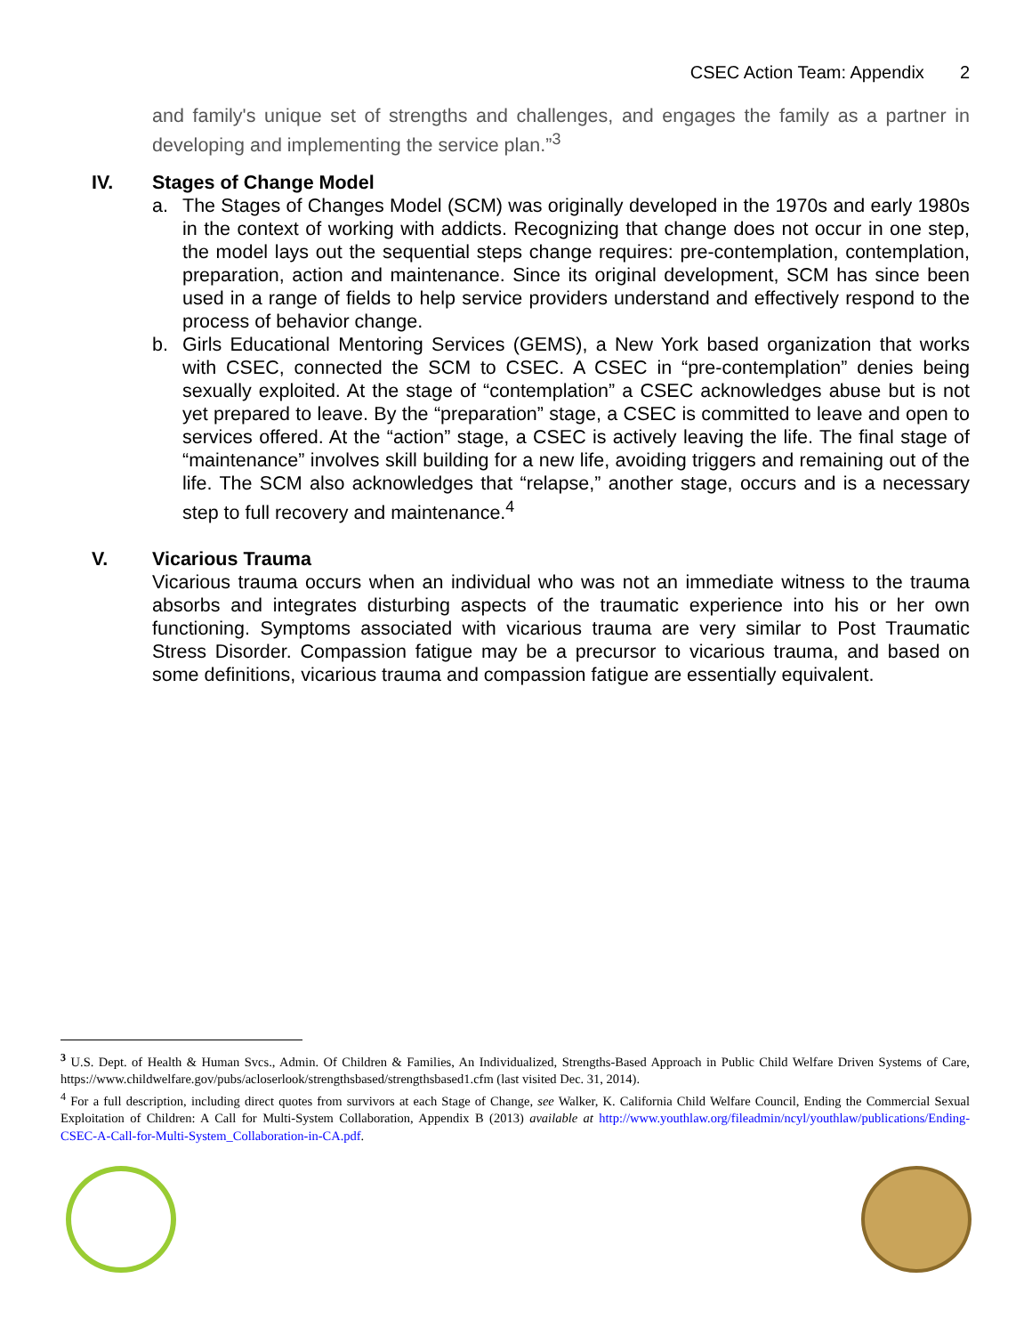CSEC Action Team: Appendix 2
and family's unique set of strengths and challenges, and engages the family as a partner in developing and implementing the service plan.”<sup>3</sup>
IV. Stages of Change Model
a. The Stages of Changes Model (SCM) was originally developed in the 1970s and early 1980s in the context of working with addicts. Recognizing that change does not occur in one step, the model lays out the sequential steps change requires: pre-contemplation, contemplation, preparation, action and maintenance. Since its original development, SCM has since been used in a range of fields to help service providers understand and effectively respond to the process of behavior change.
b. Girls Educational Mentoring Services (GEMS), a New York based organization that works with CSEC, connected the SCM to CSEC. A CSEC in “pre-contemplation” denies being sexually exploited. At the stage of “contemplation” a CSEC acknowledges abuse but is not yet prepared to leave. By the “preparation” stage, a CSEC is committed to leave and open to services offered. At the “action” stage, a CSEC is actively leaving the life. The final stage of “maintenance” involves skill building for a new life, avoiding triggers and remaining out of the life. The SCM also acknowledges that “relapse,” another stage, occurs and is a necessary step to full recovery and maintenance.<sup>4</sup>
V. Vicarious Trauma
Vicarious trauma occurs when an individual who was not an immediate witness to the trauma absorbs and integrates disturbing aspects of the traumatic experience into his or her own functioning. Symptoms associated with vicarious trauma are very similar to Post Traumatic Stress Disorder. Compassion fatigue may be a precursor to vicarious trauma, and based on some definitions, vicarious trauma and compassion fatigue are essentially equivalent.
<sup>3</sup> U.S. Dept. of Health & Human Svcs., Admin. Of Children & Families, An Individualized, Strengths-Based Approach in Public Child Welfare Driven Systems of Care, https://www.childwelfare.gov/pubs/acloserlook/strengthsbased/strengthsbased1.cfm (last visited Dec. 31, 2014).
<sup>4</sup> For a full description, including direct quotes from survivors at each Stage of Change, see Walker, K. California Child Welfare Council, Ending the Commercial Sexual Exploitation of Children: A Call for Multi-System Collaboration, Appendix B (2013) available at http://www.youthlaw.org/fileadmin/ncyl/youthlaw/publications/Ending-CSEC-A-Call-for-Multi-System_Collaboration-in-CA.pdf.